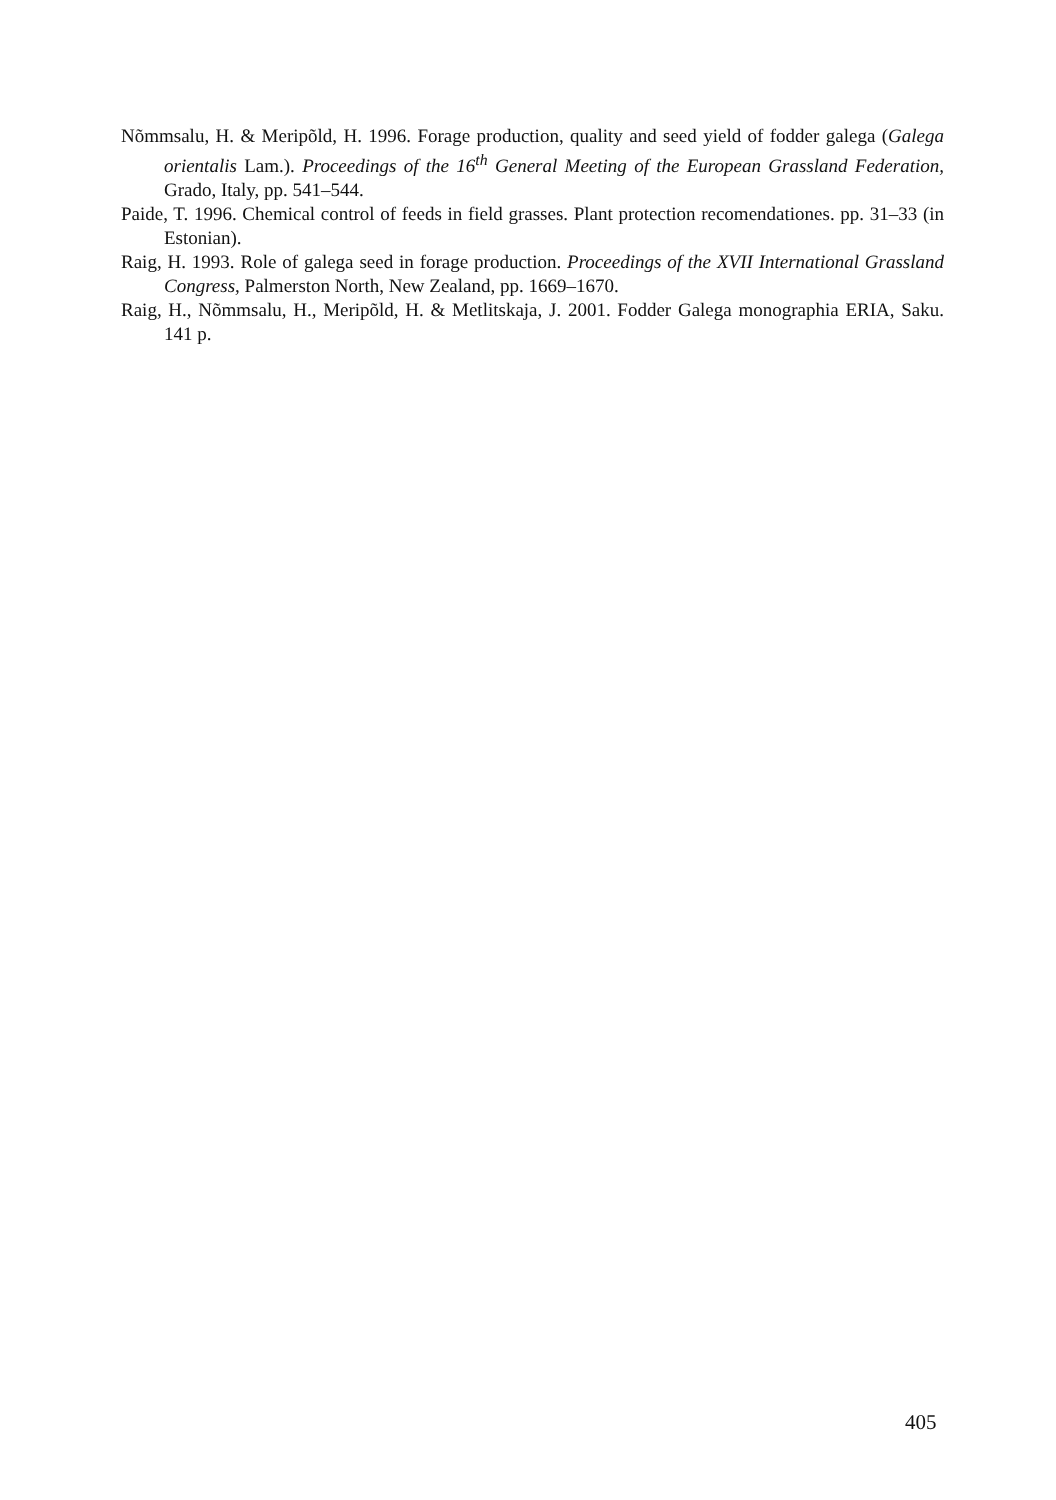Nõmmsalu, H. & Meripõld, H. 1996. Forage production, quality and seed yield of fodder galega (Galega orientalis Lam.). Proceedings of the 16<sup>th</sup> General Meeting of the European Grassland Federation, Grado, Italy, pp. 541–544.
Paide, T. 1996. Chemical control of feeds in field grasses. Plant protection recomendationes. pp. 31–33 (in Estonian).
Raig, H. 1993. Role of galega seed in forage production. Proceedings of the XVII International Grassland Congress, Palmerston North, New Zealand, pp. 1669–1670.
Raig, H., Nõmmsalu, H., Meripõld, H. & Metlitskaja, J. 2001. Fodder Galega monographia ERIA, Saku. 141 p.
405